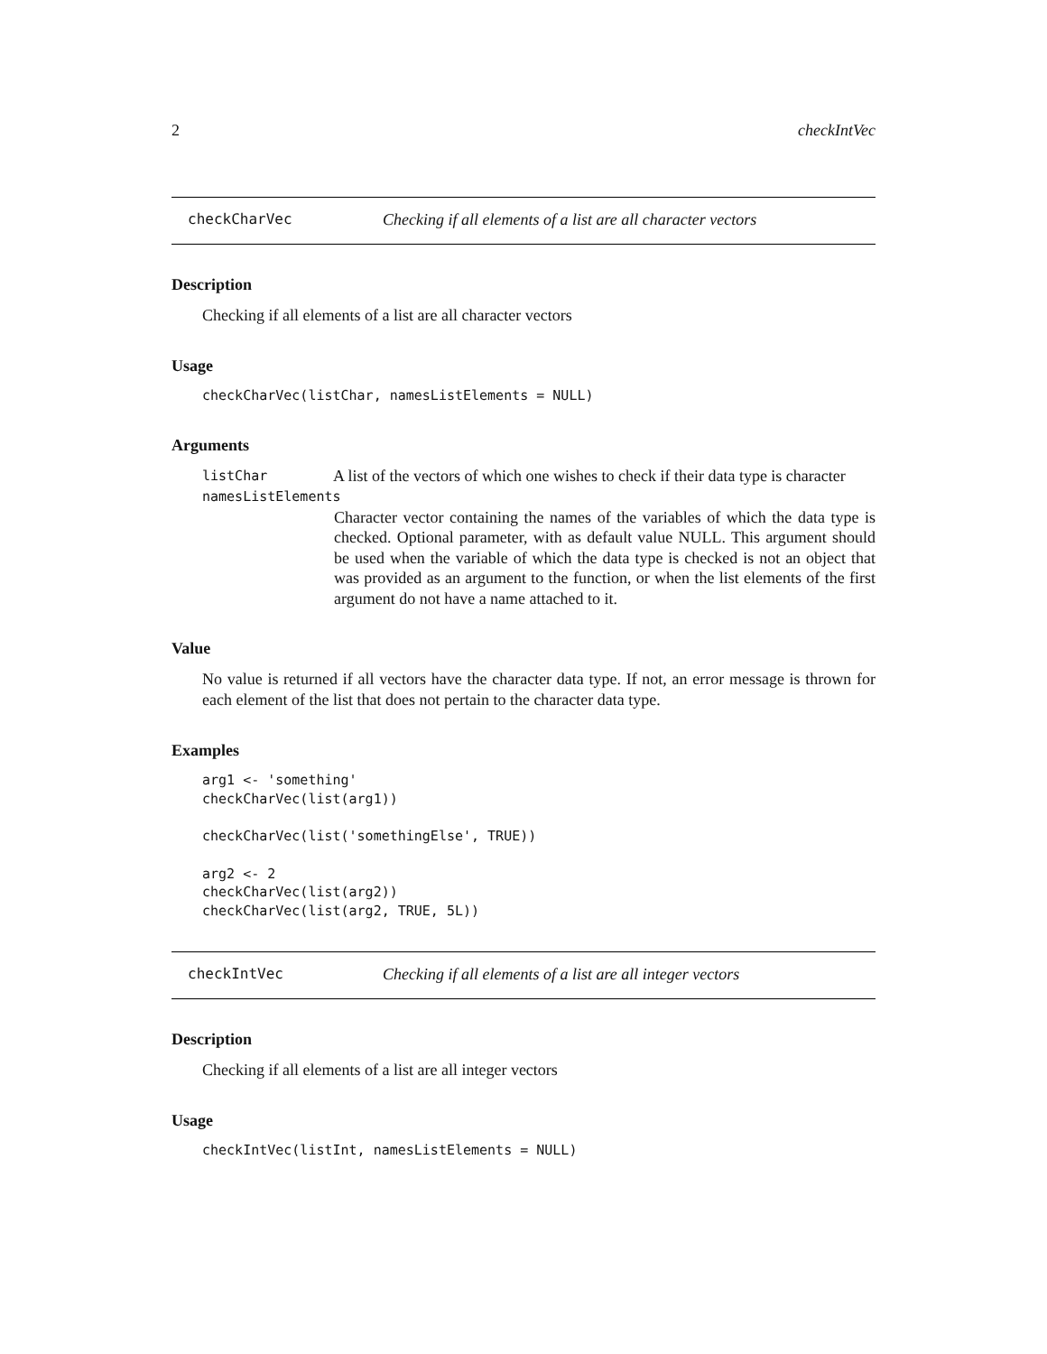2 checkIntVec
checkCharVec Checking if all elements of a list are all character vectors
Description
Checking if all elements of a list are all character vectors
Usage
checkCharVec(listChar, namesListElements = NULL)
Arguments
listChar A list of the vectors of which one wishes to check if their data type is character
namesListElements
Character vector containing the names of the variables of which the data type is checked. Optional parameter, with as default value NULL. This argument should be used when the variable of which the data type is checked is not an object that was provided as an argument to the function, or when the list elements of the first argument do not have a name attached to it.
Value
No value is returned if all vectors have the character data type. If not, an error message is thrown for each element of the list that does not pertain to the character data type.
Examples
arg1 <- 'something'
checkCharVec(list(arg1))

checkCharVec(list('somethingElse', TRUE))

arg2 <- 2
checkCharVec(list(arg2))
checkCharVec(list(arg2, TRUE, 5L))
checkIntVec Checking if all elements of a list are all integer vectors
Description
Checking if all elements of a list are all integer vectors
Usage
checkIntVec(listInt, namesListElements = NULL)